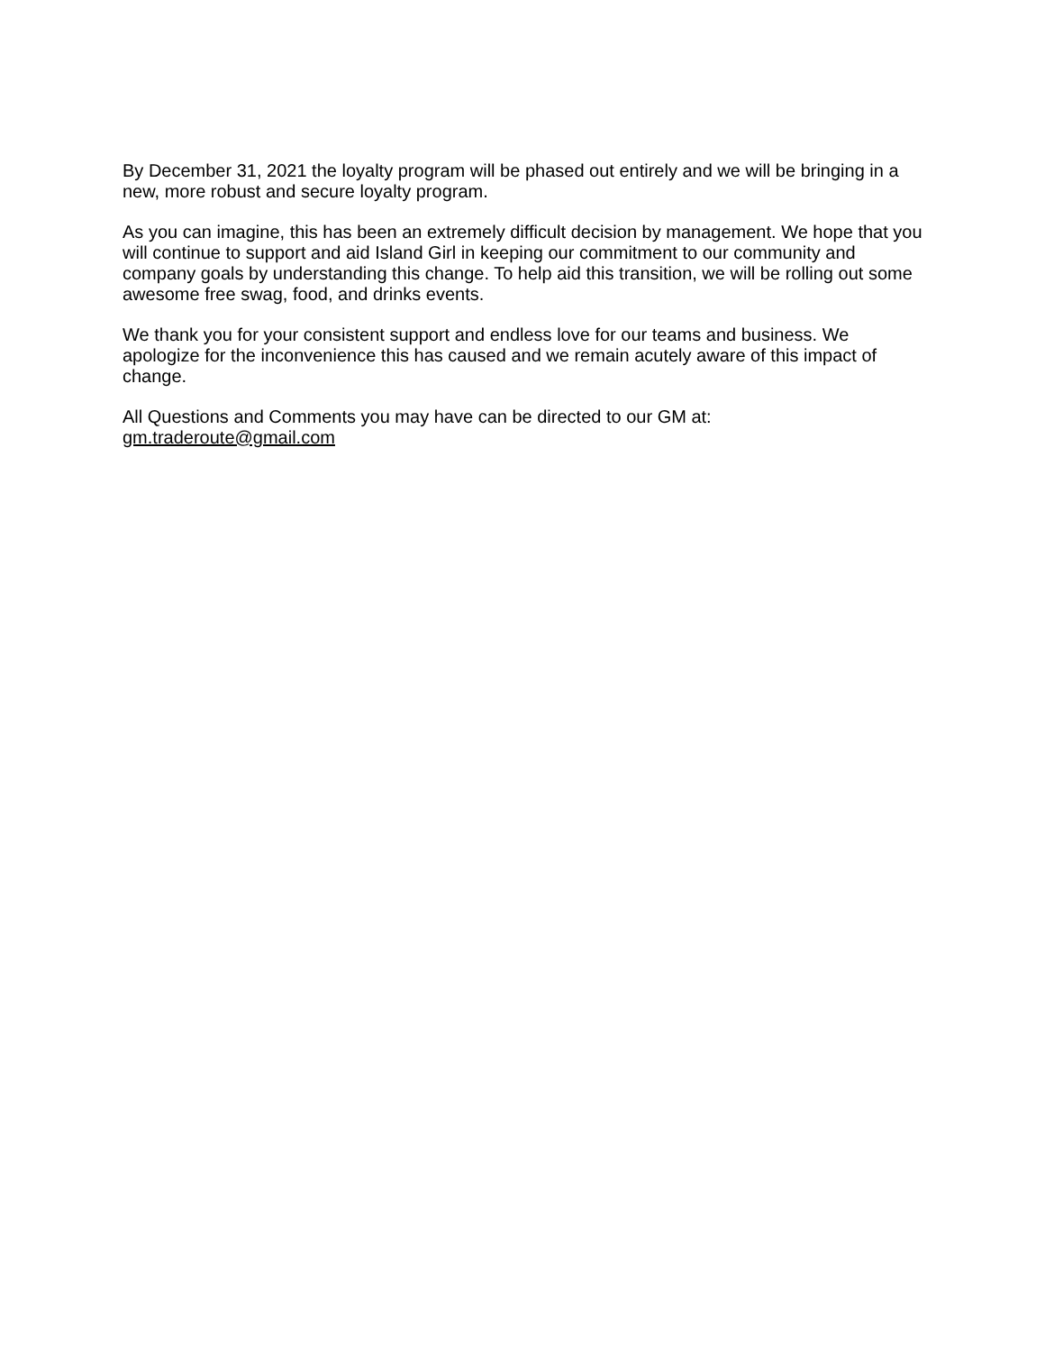By December 31, 2021 the loyalty program will be phased out entirely and we will be bringing in a new, more robust and secure loyalty program.
As you can imagine, this has been an extremely difficult decision by management. We hope that you will continue to support and aid Island Girl in keeping our commitment to our community and company goals by understanding this change. To help aid this transition, we will be rolling out some awesome free swag, food, and drinks events.
We thank you for your consistent support and endless love for our teams and business. We apologize for the inconvenience this has caused and we remain acutely aware of this impact of change.
All Questions and Comments you may have can be directed to our GM at:
gm.traderoute@gmail.com